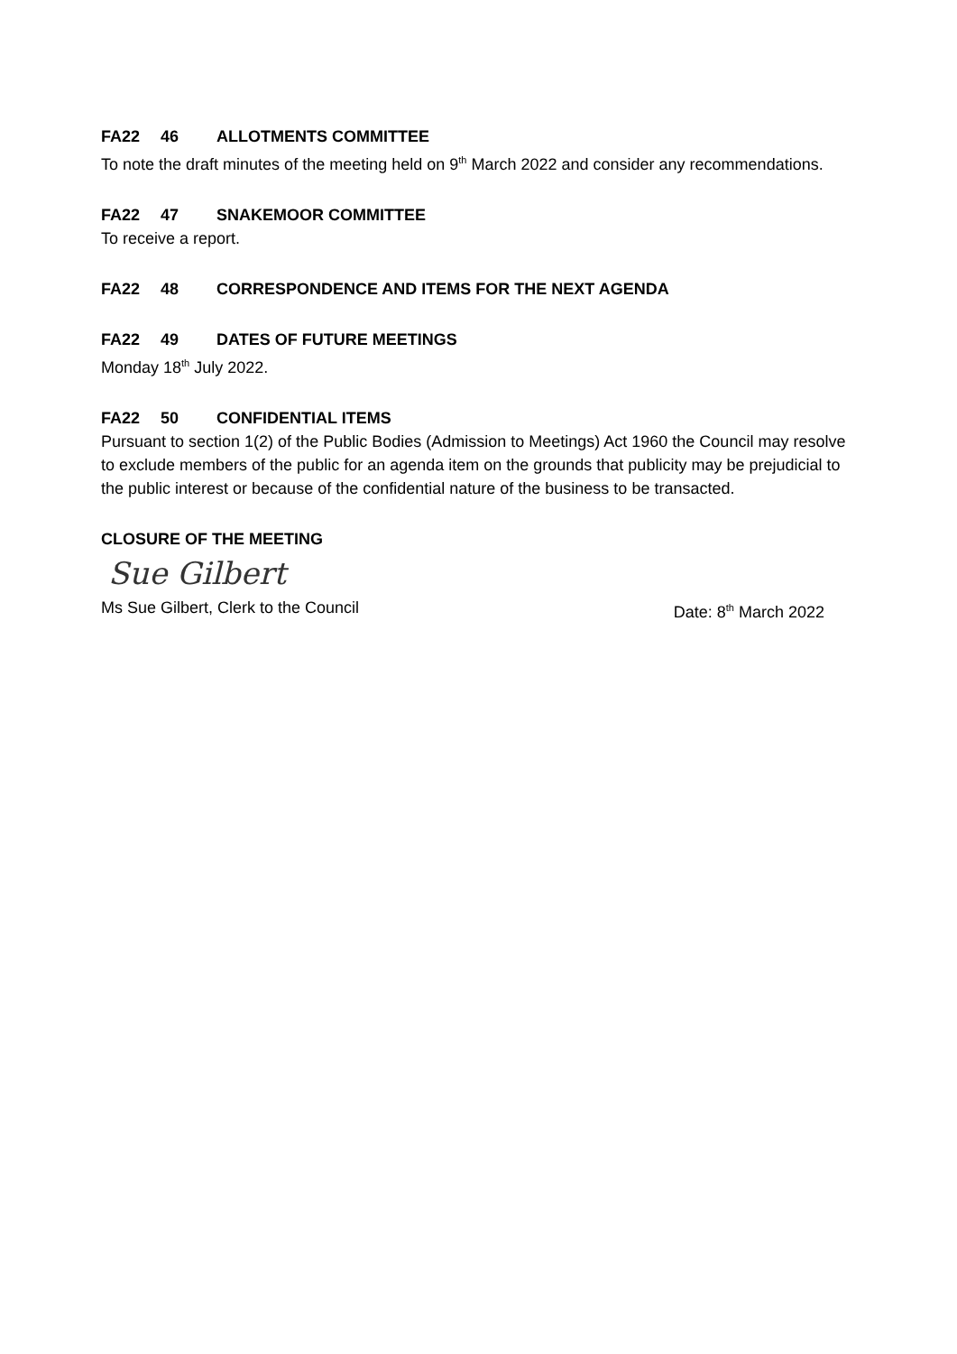FA22 46 ALLOTMENTS COMMITTEE
To note the draft minutes of the meeting held on 9<sup>th</sup> March 2022 and consider any recommendations.
FA22 47 SNAKEMOOR COMMITTEE
To receive a report.
FA22 48 CORRESPONDENCE AND ITEMS FOR THE NEXT AGENDA
FA22 49 DATES OF FUTURE MEETINGS
Monday 18<sup>th</sup> July 2022.
FA22 50 CONFIDENTIAL ITEMS
Pursuant to section 1(2) of the Public Bodies (Admission to Meetings) Act 1960 the Council may resolve to exclude members of the public for an agenda item on the grounds that publicity may be prejudicial to the public interest or because of the confidential nature of the business to be transacted.
CLOSURE OF THE MEETING
Sue Gilbert
Ms Sue Gilbert, Clerk to the Council Date: 8<sup>th</sup> March 2022